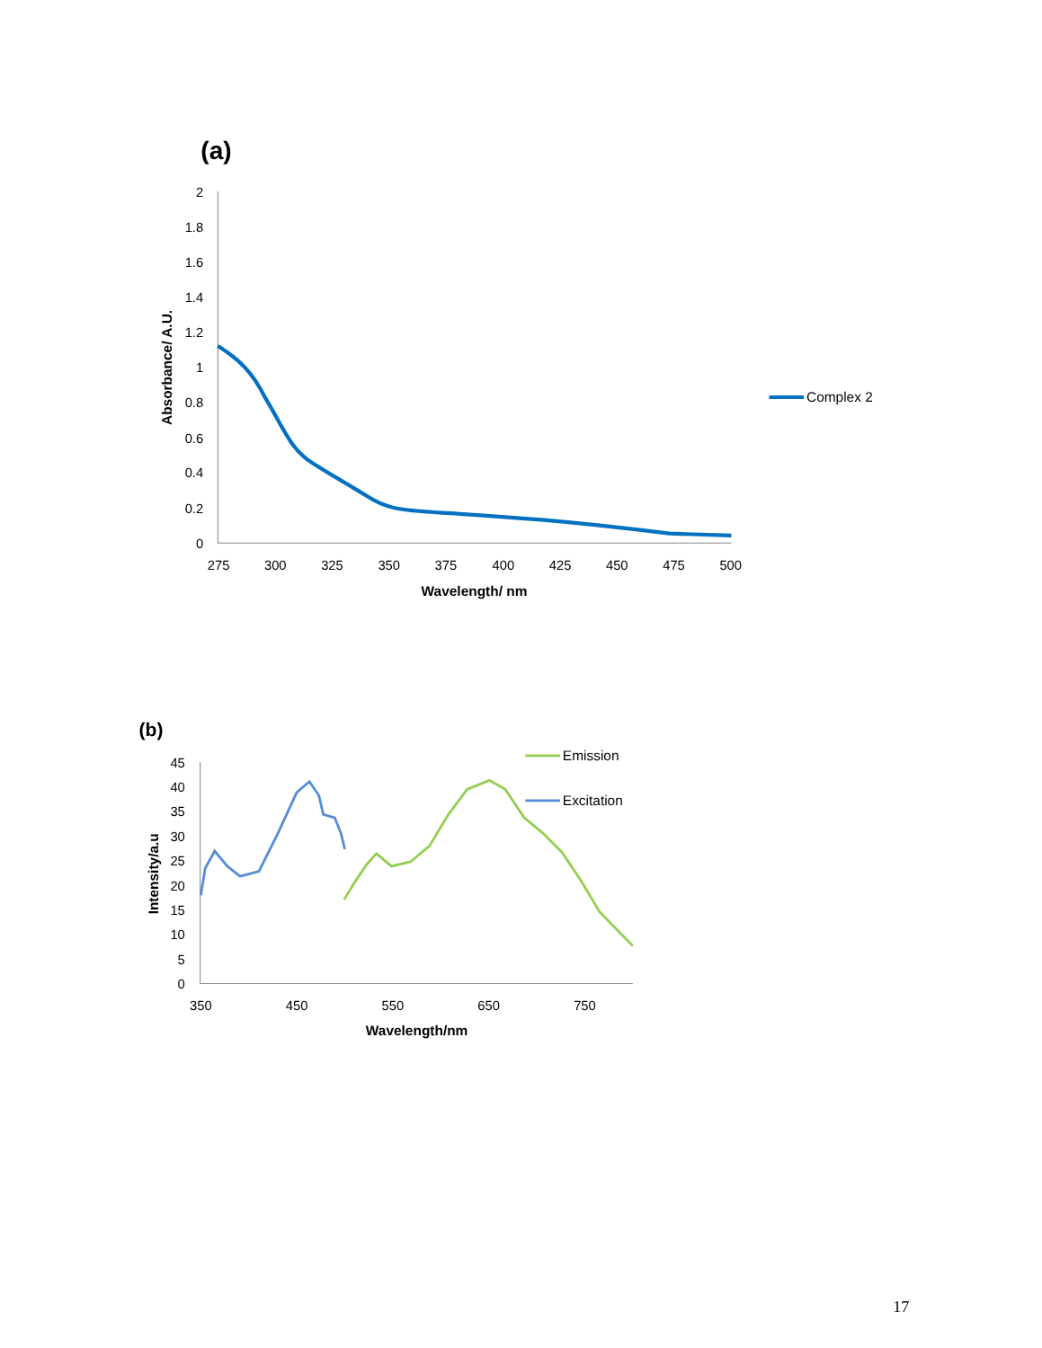(a)
2
1.8
1.6
1.4
1.2
1
0.8
0.6
0.4
0.2
0
275
300
325
350
375
400
425
450
475
500
Wavelength/ nm
Absorbance/ A.U.
Complex 2
(b)
45
40
35
30
25
20
15
10
5
0
350
450
550
650
750
Wavelength/nm
Intensity/a.u
Emission
Excitation
17